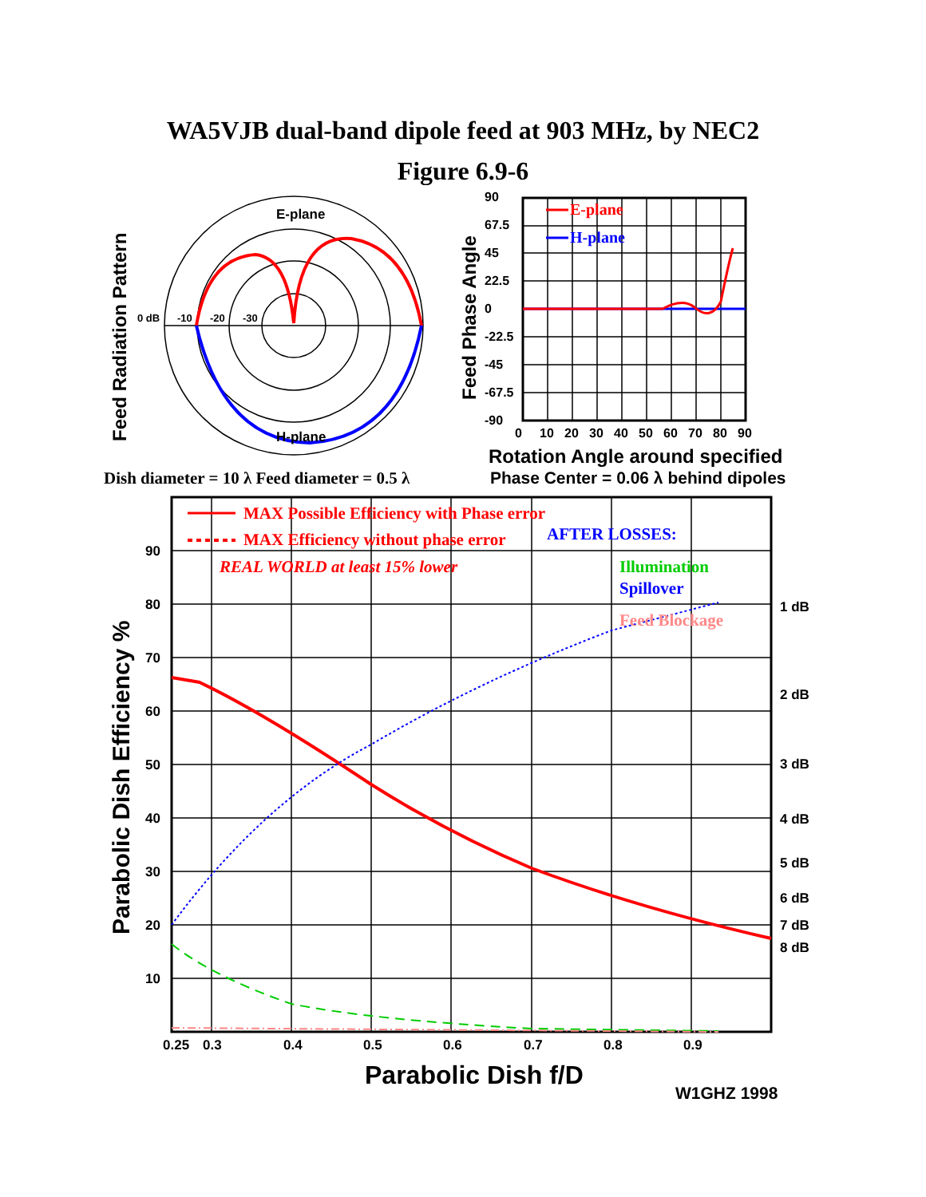WA5VJB dual-band dipole feed at 903 MHz, by NEC2
Figure 6.9-6
E-plane
H-plane
0 dB
-10
-20
-30
Feed Radiation Pattern
E-plane
H-plane
90
67.5
45
22.5
0
-22.5
-45
-67.5
-90
0
10
20
30
40
50
60
70
80
90
Feed Phase Angle
Rotation Angle around specified
Phase Center = 0.06 λ behind dipoles
Dish diameter = 10 λ Feed diameter = 0.5 λ
MAX Possible Efficiency with Phase error
MAX Efficiency without phase error
REAL WORLD at least 15% lower
AFTER LOSSES:
Illumination
Spillover
Feed Blockage
90
80
70
60
50
40
30
20
10
1 dB
2 dB
3 dB
4 dB
5 dB
6 dB
7 dB
8 dB
0.25
0.3
0.4
0.5
0.6
0.7
0.8
0.9
Parabolic Dish Efficiency %
Parabolic Dish f/D
W1GHZ 1998